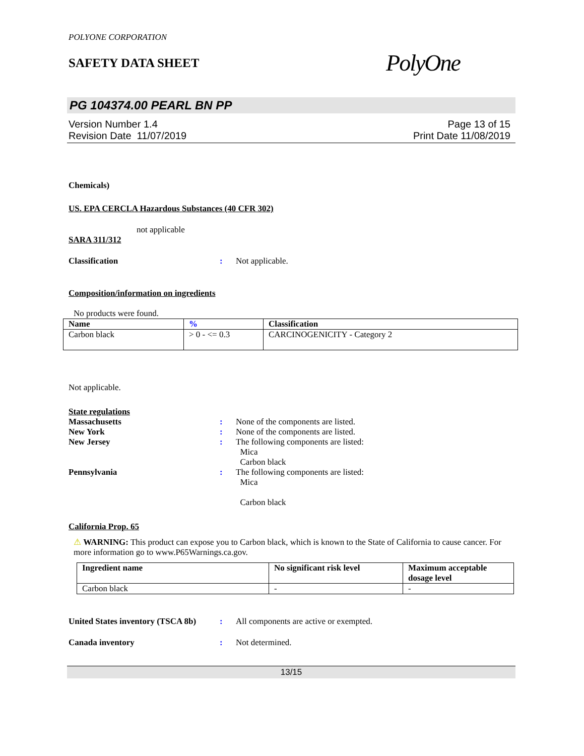POLYONE CORPORATION
SAFETY DATA SHEET
PolyOne
PG 104374.00 PEARL BN PP
Version Number 1.4
Revision Date 11/07/2019
Page 13 of 15
Print Date 11/08/2019
Chemicals)
US. EPA CERCLA Hazardous Substances (40 CFR 302)
not applicable
SARA 311/312
Classification : Not applicable.
Composition/information on ingredients
No products were found.
| Name | % | Classification |
| --- | --- | --- |
| Carbon black | > 0 - <= 0.3 | CARCINOGENICITY - Category 2 |
Not applicable.
State regulations
Massachusetts : None of the components are listed.
New York : None of the components are listed.
New Jersey : The following components are listed:
Mica
Carbon black
Pennsylvania : The following components are listed:
Mica
Carbon black
California Prop. 65
⚠ WARNING: This product can expose you to Carbon black, which is known to the State of California to cause cancer. For more information go to www.P65Warnings.ca.gov.
| Ingredient name | No significant risk level | Maximum acceptable dosage level |
| --- | --- | --- |
| Carbon black | - | - |
United States inventory (TSCA 8b)
: All components are active or exempted.
Canada inventory : Not determined.
13/15